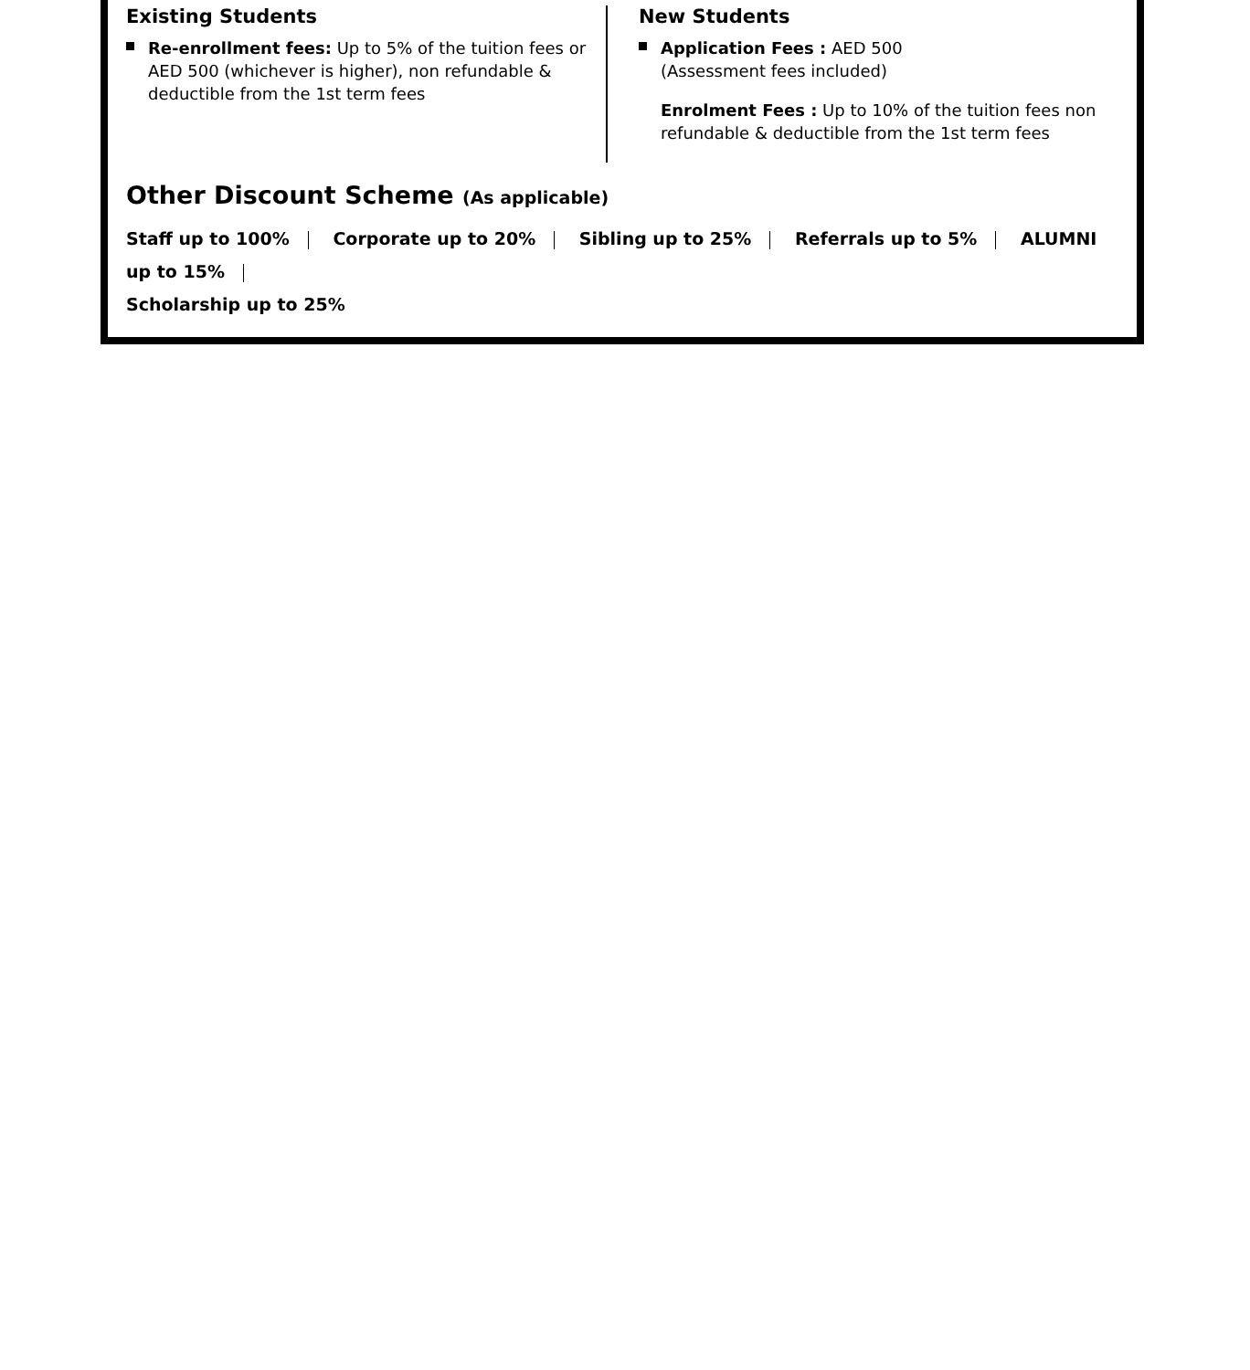Existing Students
Re-enrollment fees: Up to 5% of the tuition fees or AED 500 (whichever is higher), non refundable & deductible from the 1st term fees
New Students
Application Fees : AED 500
(Assessment fees included)
Enrolment Fees : Up to 10% of the tuition fees non refundable & deductible from the 1st term fees
Other Discount Scheme (As applicable)
Staff up to 100% Corporate up to 20% Sibling up to 25% Referrals up to 5% ALUMNI up to 15%
Scholarship up to 25%